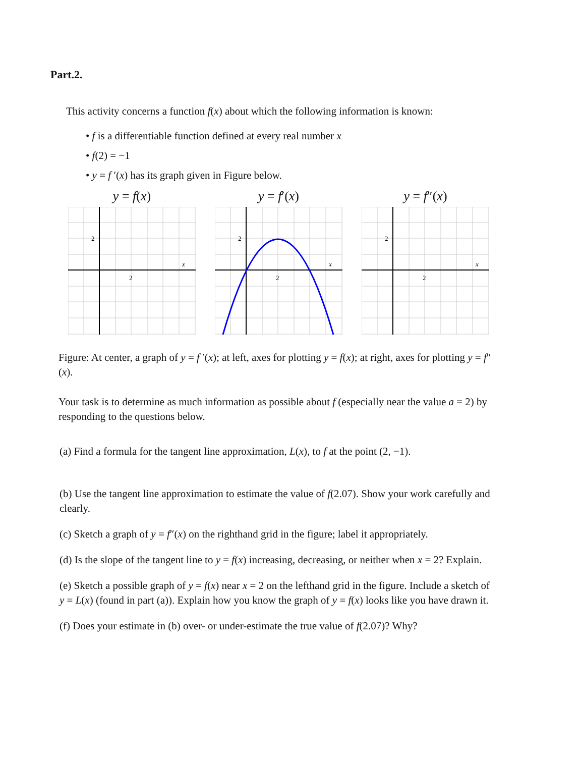Part.2.
This activity concerns a function f(x) about which the following information is known:
• f is a differentiable function defined at every real number x
• f(2) = −1
• y = f ′(x) has its graph given in Figure below.
y = f(x)
2
2
x
y = f′(x)
2
2
x
y = f″(x)
2
2
x
Figure: At center, a graph of y = f ′(x); at left, axes for plotting y = f(x); at right, axes for plotting y = f″(x).
Your task is to determine as much information as possible about f (especially near the value a = 2) by responding to the questions below.
(a) Find a formula for the tangent line approximation, L(x), to f at the point (2, −1).
(b) Use the tangent line approximation to estimate the value of f(2.07). Show your work carefully and clearly.
(c) Sketch a graph of y = f″(x) on the righthand grid in the figure; label it appropriately.
(d) Is the slope of the tangent line to y = f(x) increasing, decreasing, or neither when x = 2? Explain.
(e) Sketch a possible graph of y = f(x) near x = 2 on the lefthand grid in the figure. Include a sketch of y = L(x) (found in part (a)). Explain how you know the graph of y = f(x) looks like you have drawn it.
(f) Does your estimate in (b) over- or under-estimate the true value of f(2.07)? Why?